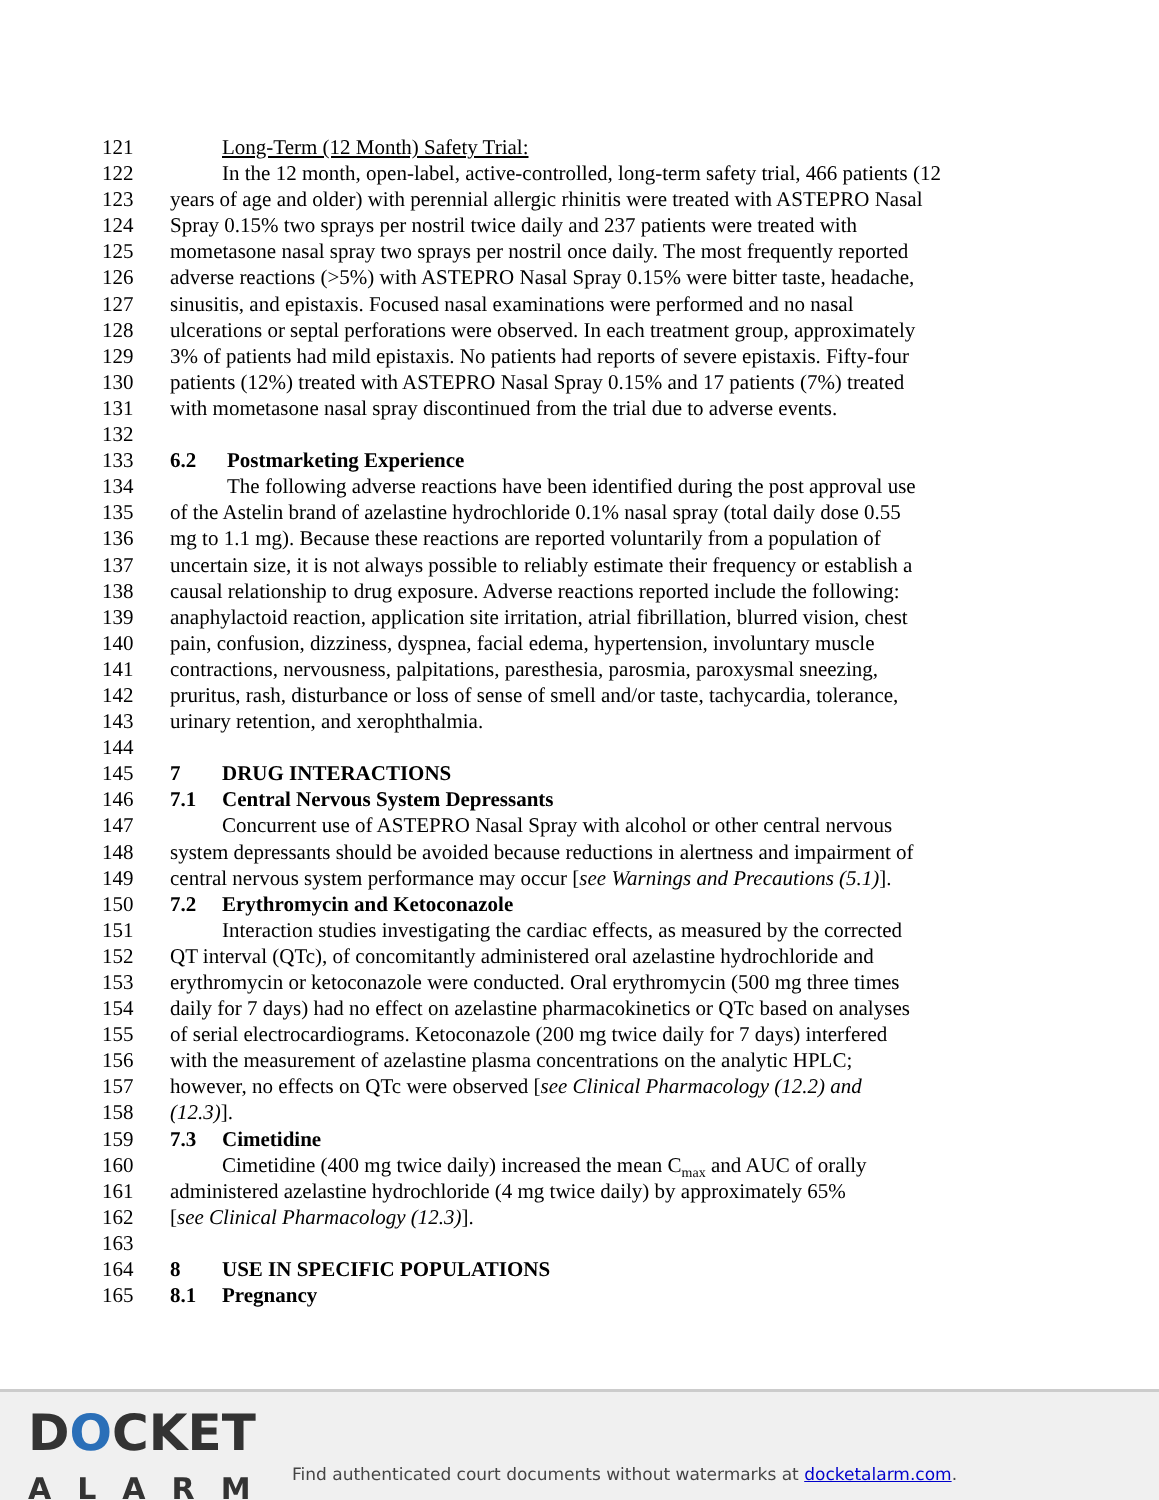121 Long-Term (12 Month) Safety Trial:
122 In the 12 month, open-label, active-controlled, long-term safety trial, 466 patients (12
123 years of age and older) with perennial allergic rhinitis were treated with ASTEPRO Nasal
124 Spray 0.15% two sprays per nostril twice daily and 237 patients were treated with
125 mometasone nasal spray two sprays per nostril once daily. The most frequently reported
126 adverse reactions (>5%) with ASTEPRO Nasal Spray 0.15% were bitter taste, headache,
127 sinusitis, and epistaxis. Focused nasal examinations were performed and no nasal
128 ulcerations or septal perforations were observed. In each treatment group, approximately
129 3% of patients had mild epistaxis. No patients had reports of severe epistaxis. Fifty-four
130 patients (12%) treated with ASTEPRO Nasal Spray 0.15% and 17 patients (7%) treated
131 with mometasone nasal spray discontinued from the trial due to adverse events.
132
133 6.2 Postmarketing Experience
134 The following adverse reactions have been identified during the post approval use
135 of the Astelin brand of azelastine hydrochloride 0.1% nasal spray (total daily dose 0.55
136 mg to 1.1 mg). Because these reactions are reported voluntarily from a population of
137 uncertain size, it is not always possible to reliably estimate their frequency or establish a
138 causal relationship to drug exposure. Adverse reactions reported include the following:
139 anaphylactoid reaction, application site irritation, atrial fibrillation, blurred vision, chest
140 pain, confusion, dizziness, dyspnea, facial edema, hypertension, involuntary muscle
141 contractions, nervousness, palpitations, paresthesia, parosmia, paroxysmal sneezing,
142 pruritus, rash, disturbance or loss of sense of smell and/or taste, tachycardia, tolerance,
143 urinary retention, and xerophthalmia.
144
145 7 DRUG INTERACTIONS
146 7.1 Central Nervous System Depressants
147 Concurrent use of ASTEPRO Nasal Spray with alcohol or other central nervous
148 system depressants should be avoided because reductions in alertness and impairment of
149 central nervous system performance may occur [see Warnings and Precautions (5.1)].
150 7.2 Erythromycin and Ketoconazole
151 Interaction studies investigating the cardiac effects, as measured by the corrected
152 QT interval (QTc), of concomitantly administered oral azelastine hydrochloride and
153 erythromycin or ketoconazole were conducted. Oral erythromycin (500 mg three times
154 daily for 7 days) had no effect on azelastine pharmacokinetics or QTc based on analyses
155 of serial electrocardiograms. Ketoconazole (200 mg twice daily for 7 days) interfered
156 with the measurement of azelastine plasma concentrations on the analytic HPLC;
157 however, no effects on QTc were observed [see Clinical Pharmacology (12.2) and
158 (12.3)].
159 7.3 Cimetidine
160 Cimetidine (400 mg twice daily) increased the mean C<sub>max</sub> and AUC of orally
161 administered azelastine hydrochloride (4 mg twice daily) by approximately 65%
162 [see Clinical Pharmacology (12.3)].
163
164 8 USE IN SPECIFIC POPULATIONS
165 8.1 Pregnancy
DOCKET
ALARM
Find authenticated court documents without watermarks at docketalarm.com.